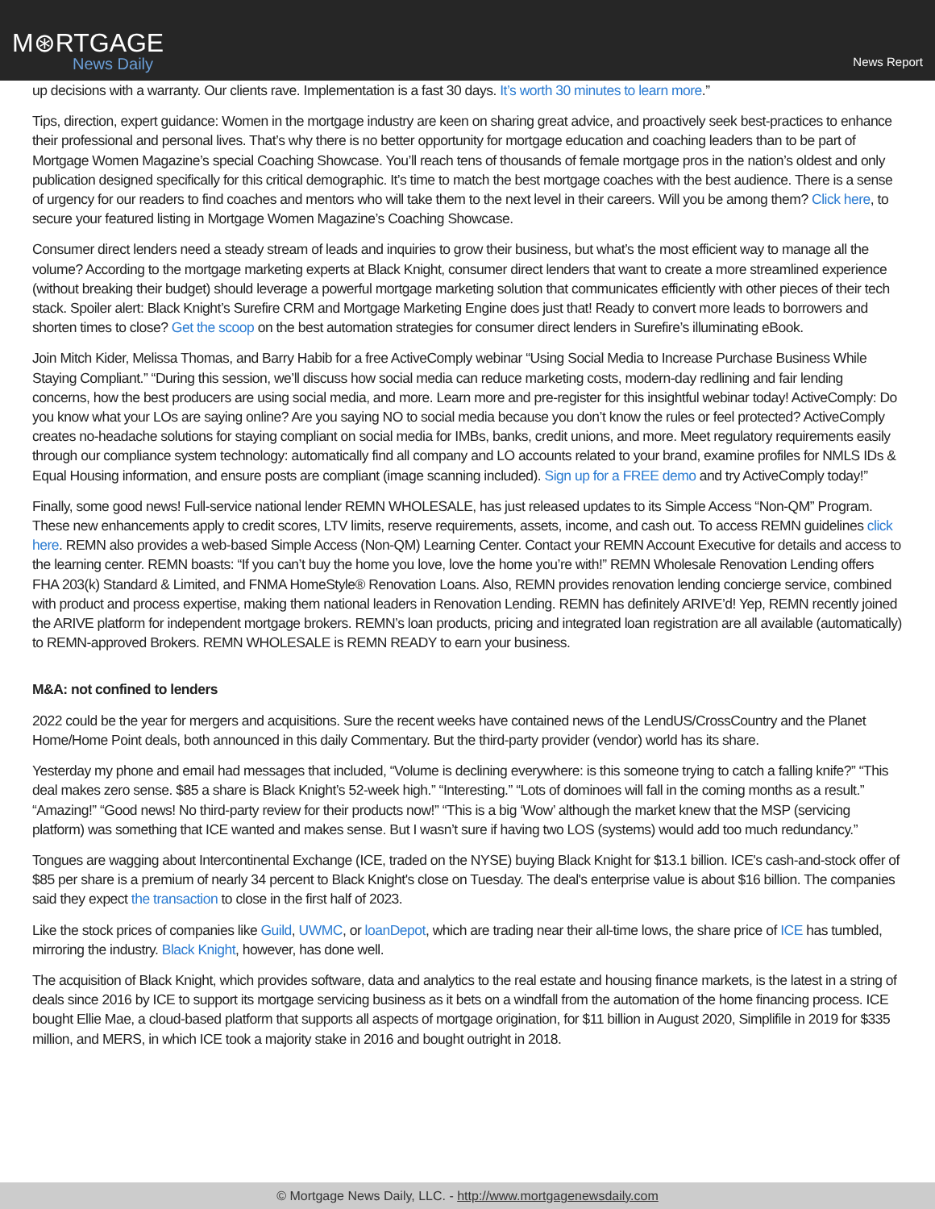M⊛RTGAGE
News Daily
News Report
up decisions with a warranty. Our clients rave. Implementation is a fast 30 days. It’s worth 30 minutes to learn more.”
Tips, direction, expert guidance: Women in the mortgage industry are keen on sharing great advice, and proactively seek best-practices to enhance their professional and personal lives. That’s why there is no better opportunity for mortgage education and coaching leaders than to be part of Mortgage Women Magazine’s special Coaching Showcase. You’ll reach tens of thousands of female mortgage pros in the nation’s oldest and only publication designed specifically for this critical demographic. It’s time to match the best mortgage coaches with the best audience. There is a sense of urgency for our readers to find coaches and mentors who will take them to the next level in their careers. Will you be among them? Click here, to secure your featured listing in Mortgage Women Magazine’s Coaching Showcase.
Consumer direct lenders need a steady stream of leads and inquiries to grow their business, but what’s the most efficient way to manage all the volume? According to the mortgage marketing experts at Black Knight, consumer direct lenders that want to create a more streamlined experience (without breaking their budget) should leverage a powerful mortgage marketing solution that communicates efficiently with other pieces of their tech stack. Spoiler alert: Black Knight’s Surefire CRM and Mortgage Marketing Engine does just that! Ready to convert more leads to borrowers and shorten times to close? Get the scoop on the best automation strategies for consumer direct lenders in Surefire’s illuminating eBook.
Join Mitch Kider, Melissa Thomas, and Barry Habib for a free ActiveComply webinar “Using Social Media to Increase Purchase Business While Staying Compliant.” “During this session, we’ll discuss how social media can reduce marketing costs, modern-day redlining and fair lending concerns, how the best producers are using social media, and more. Learn more and pre-register for this insightful webinar today! ActiveComply: Do you know what your LOs are saying online? Are you saying NO to social media because you don’t know the rules or feel protected? ActiveComply creates no-headache solutions for staying compliant on social media for IMBs, banks, credit unions, and more. Meet regulatory requirements easily through our compliance system technology: automatically find all company and LO accounts related to your brand, examine profiles for NMLS IDs & Equal Housing information, and ensure posts are compliant (image scanning included). Sign up for a FREE demo and try ActiveComply today!”
Finally, some good news! Full-service national lender REMN WHOLESALE, has just released updates to its Simple Access “Non-QM” Program. These new enhancements apply to credit scores, LTV limits, reserve requirements, assets, income, and cash out. To access REMN guidelines click here. REMN also provides a web-based Simple Access (Non-QM) Learning Center. Contact your REMN Account Executive for details and access to the learning center. REMN boasts: “If you can’t buy the home you love, love the home you’re with!” REMN Wholesale Renovation Lending offers FHA 203(k) Standard & Limited, and FNMA HomeStyle® Renovation Loans. Also, REMN provides renovation lending concierge service, combined with product and process expertise, making them national leaders in Renovation Lending. REMN has definitely ARIVE’d! Yep, REMN recently joined the ARIVE platform for independent mortgage brokers. REMN’s loan products, pricing and integrated loan registration are all available (automatically) to REMN-approved Brokers. REMN WHOLESALE is REMN READY to earn your business.
M&A: not confined to lenders
2022 could be the year for mergers and acquisitions. Sure the recent weeks have contained news of the LendUS/CrossCountry and the Planet Home/Home Point deals, both announced in this daily Commentary. But the third-party provider (vendor) world has its share.
Yesterday my phone and email had messages that included, “Volume is declining everywhere: is this someone trying to catch a falling knife?” “This deal makes zero sense. $85 a share is Black Knight’s 52-week high.” “Interesting.” “Lots of dominoes will fall in the coming months as a result.” “Amazing!” “Good news! No third-party review for their products now!” “This is a big ‘Wow’ although the market knew that the MSP (servicing platform) was something that ICE wanted and makes sense. But I wasn’t sure if having two LOS (systems) would add too much redundancy.”
Tongues are wagging about Intercontinental Exchange (ICE, traded on the NYSE) buying Black Knight for $13.1 billion. ICE's cash-and-stock offer of $85 per share is a premium of nearly 34 percent to Black Knight's close on Tuesday. The deal's enterprise value is about $16 billion. The companies said they expect the transaction to close in the first half of 2023.
Like the stock prices of companies like Guild, UWMC, or loanDepot, which are trading near their all-time lows, the share price of ICE has tumbled, mirroring the industry. Black Knight, however, has done well.
The acquisition of Black Knight, which provides software, data and analytics to the real estate and housing finance markets, is the latest in a string of deals since 2016 by ICE to support its mortgage servicing business as it bets on a windfall from the automation of the home financing process. ICE bought Ellie Mae, a cloud-based platform that supports all aspects of mortgage origination, for $11 billion in August 2020, Simplifile in 2019 for $335 million, and MERS, in which ICE took a majority stake in 2016 and bought outright in 2018.
© Mortgage News Daily, LLC. - http://www.mortgagenewsdaily.com